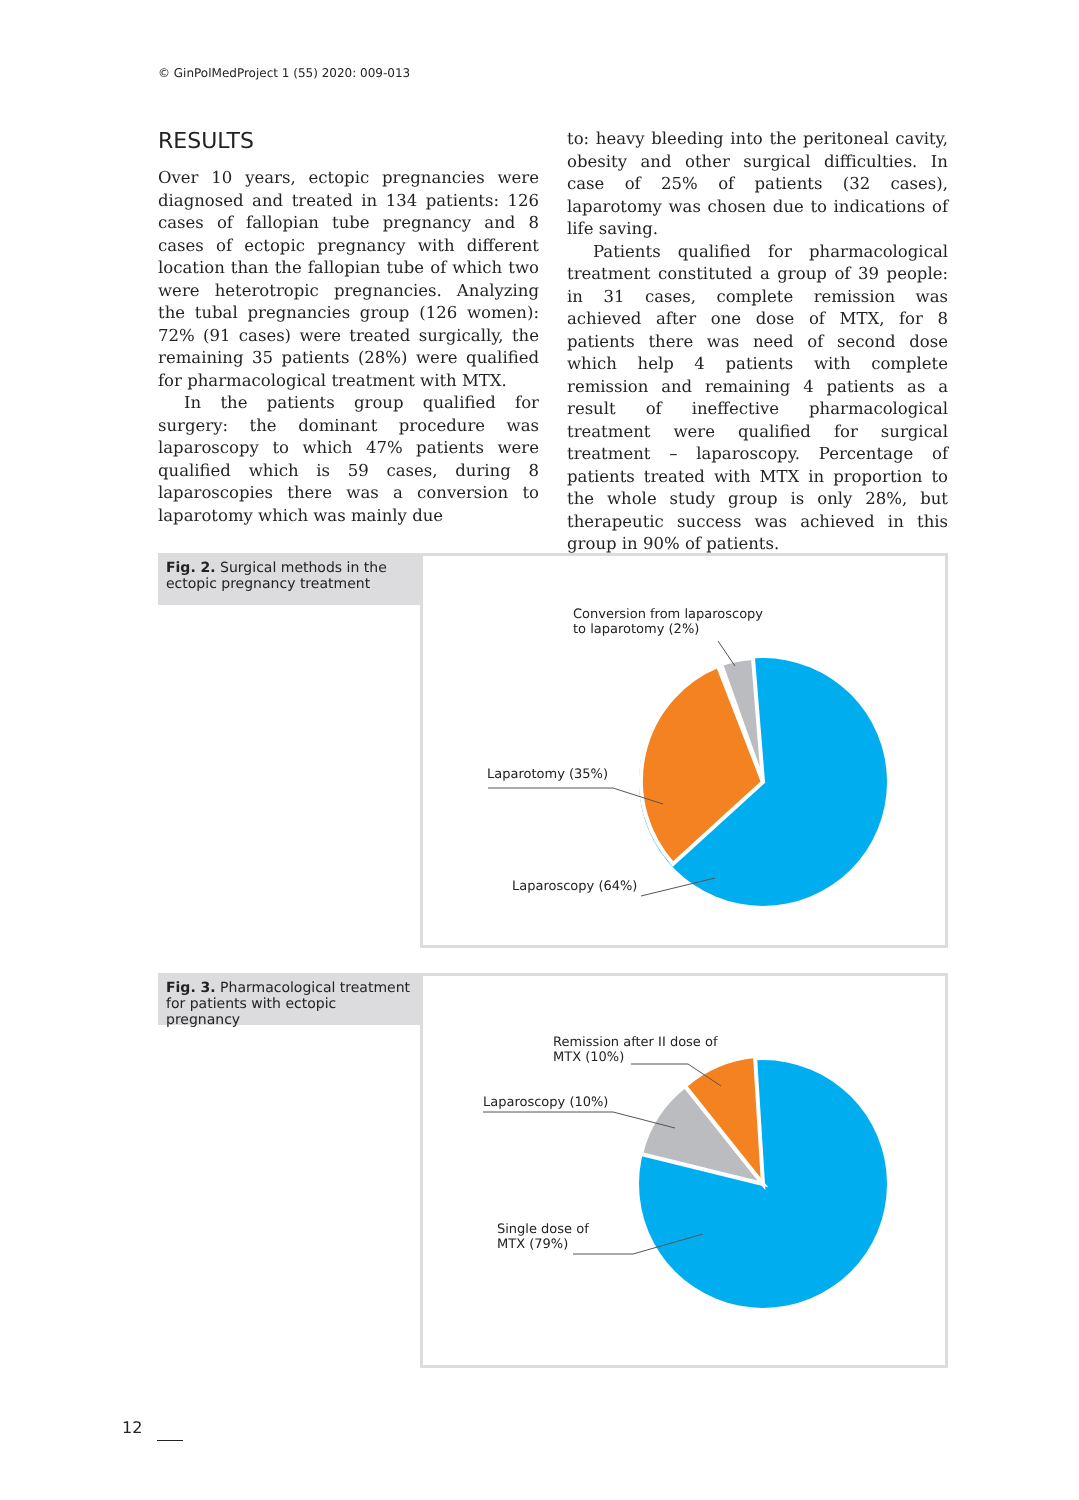© GinPolMedProject 1 (55) 2020: 009-013
RESULTS
Over 10 years, ectopic pregnancies were diagnosed and treated in 134 patients: 126 cases of fallopian tube pregnancy and 8 cases of ectopic pregnancy with different location than the fallopian tube of which two were heterotropic pregnancies. Analyzing the tubal pregnancies group (126 women): 72% (91 cases) were treated surgically, the remaining 35 patients (28%) were qualified for pharmacological treatment with MTX.
In the patients group qualified for surgery: the dominant procedure was laparoscopy to which 47% patients were qualified which is 59 cases, during 8 laparoscopies there was a conversion to laparotomy which was mainly due
to: heavy bleeding into the peritoneal cavity, obesity and other surgical difficulties. In case of 25% of patients (32 cases), laparotomy was chosen due to indications of life saving.
Patients qualified for pharmacological treatment constituted a group of 39 people: in 31 cases, complete remission was achieved after one dose of MTX, for 8 patients there was need of second dose which help 4 patients with complete remission and remaining 4 patients as a result of ineffective pharmacological treatment were qualified for surgical treatment – laparoscopy. Percentage of patients treated with MTX in proportion to the whole study group is only 28%, but therapeutic success was achieved in this group in 90% of patients.
Fig. 2. Surgical methods in the ectopic pregnancy treatment
Conversion from laparoscopy
to laparotomy (2%)
Laparotomy (35%)
Laparoscopy (64%)
Fig. 3. Pharmacological treatment for patients with ectopic pregnancy
Remission after II dose of
MTX (10%)
Laparoscopy (10%)
Single dose of
MTX (79%)
12